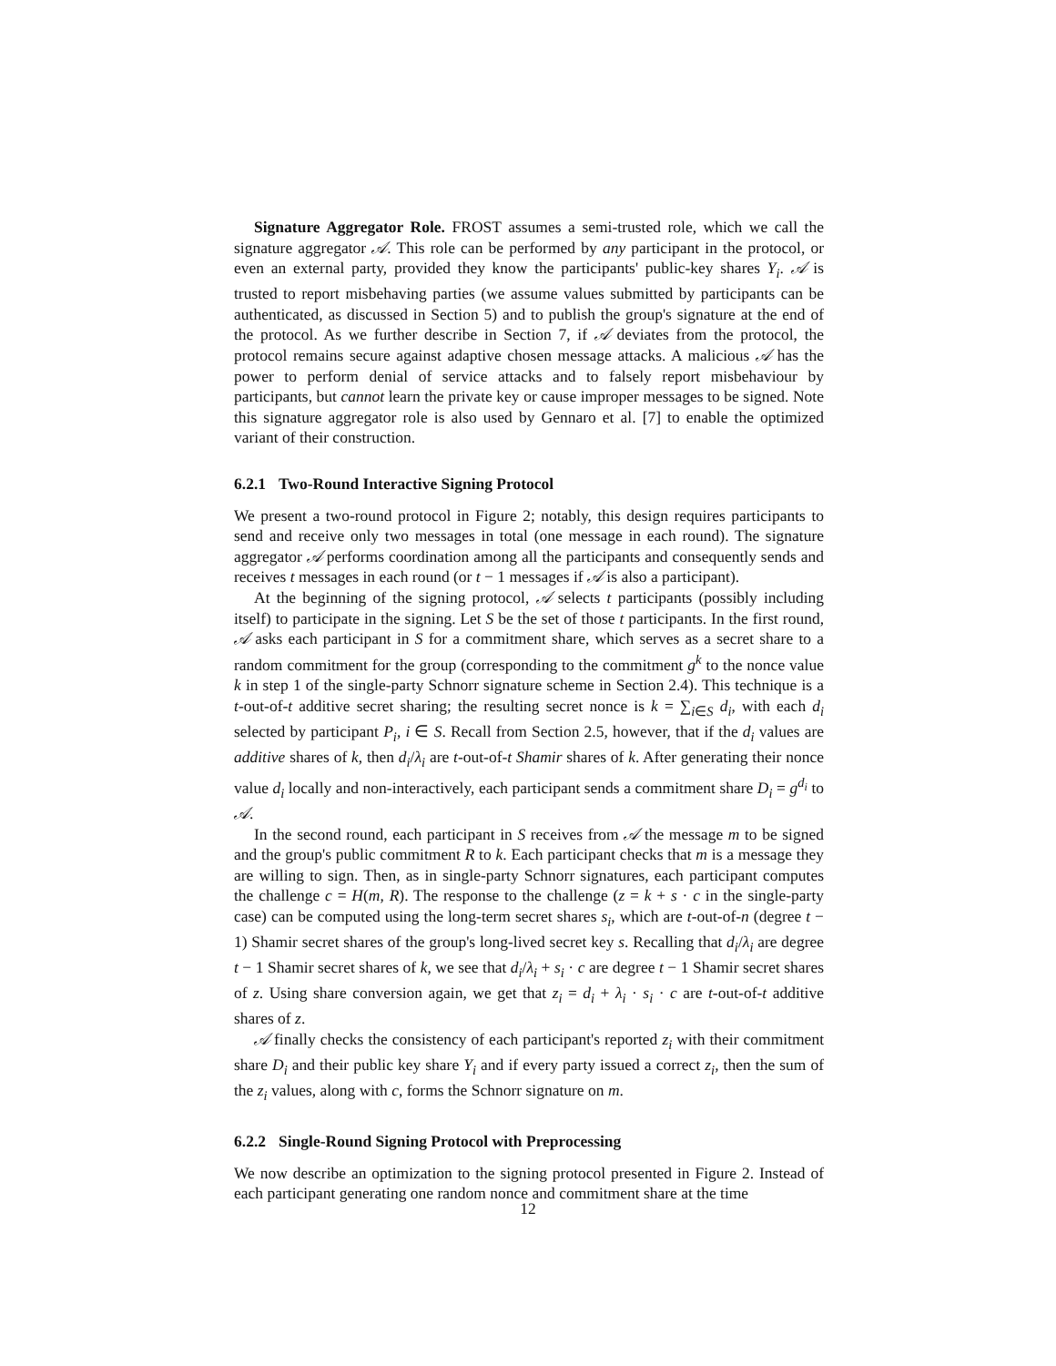Signature Aggregator Role. FROST assumes a semi-trusted role, which we call the signature aggregator 𝒜. This role can be performed by any participant in the protocol, or even an external party, provided they know the participants' public-key shares Y<sub>i</sub>. 𝒜 is trusted to report misbehaving parties (we assume values submitted by participants can be authenticated, as discussed in Section 5) and to publish the group's signature at the end of the protocol. As we further describe in Section 7, if 𝒜 deviates from the protocol, the protocol remains secure against adaptive chosen message attacks. A malicious 𝒜 has the power to perform denial of service attacks and to falsely report misbehaviour by participants, but cannot learn the private key or cause improper messages to be signed. Note this signature aggregator role is also used by Gennaro et al. [7] to enable the optimized variant of their construction.
6.2.1 Two-Round Interactive Signing Protocol
We present a two-round protocol in Figure 2; notably, this design requires participants to send and receive only two messages in total (one message in each round). The signature aggregator 𝒜 performs coordination among all the participants and consequently sends and receives t messages in each round (or t − 1 messages if 𝒜 is also a participant).
At the beginning of the signing protocol, 𝒜 selects t participants (possibly including itself) to participate in the signing. Let S be the set of those t participants. In the first round, 𝒜 asks each participant in S for a commitment share, which serves as a secret share to a random commitment for the group (corresponding to the commitment g<sup>k</sup> to the nonce value k in step 1 of the single-party Schnorr signature scheme in Section 2.4). This technique is a t-out-of-t additive secret sharing; the resulting secret nonce is k = ∑<sub>i∈S</sub> d<sub>i</sub>, with each d<sub>i</sub> selected by participant P<sub>i</sub>, i ∈ S. Recall from Section 2.5, however, that if the d<sub>i</sub> values are additive shares of k, then d<sub>i</sub>/λ<sub>i</sub> are t-out-of-t Shamir shares of k. After generating their nonce value d<sub>i</sub> locally and non-interactively, each participant sends a commitment share D<sub>i</sub> = g<sup>d<sub>i</sub></sup> to 𝒜.
In the second round, each participant in S receives from 𝒜 the message m to be signed and the group's public commitment R to k. Each participant checks that m is a message they are willing to sign. Then, as in single-party Schnorr signatures, each participant computes the challenge c = H(m, R). The response to the challenge (z = k + s · c in the single-party case) can be computed using the long-term secret shares s<sub>i</sub>, which are t-out-of-n (degree t − 1) Shamir secret shares of the group's long-lived secret key s. Recalling that d<sub>i</sub>/λ<sub>i</sub> are degree t − 1 Shamir secret shares of k, we see that d<sub>i</sub>/λ<sub>i</sub> + s<sub>i</sub> · c are degree t − 1 Shamir secret shares of z. Using share conversion again, we get that z<sub>i</sub> = d<sub>i</sub> + λ<sub>i</sub> · s<sub>i</sub> · c are t-out-of-t additive shares of z.
𝒜 finally checks the consistency of each participant's reported z<sub>i</sub> with their commitment share D<sub>i</sub> and their public key share Y<sub>i</sub> and if every party issued a correct z<sub>i</sub>, then the sum of the z<sub>i</sub> values, along with c, forms the Schnorr signature on m.
6.2.2 Single-Round Signing Protocol with Preprocessing
We now describe an optimization to the signing protocol presented in Figure 2. Instead of each participant generating one random nonce and commitment share at the time
12